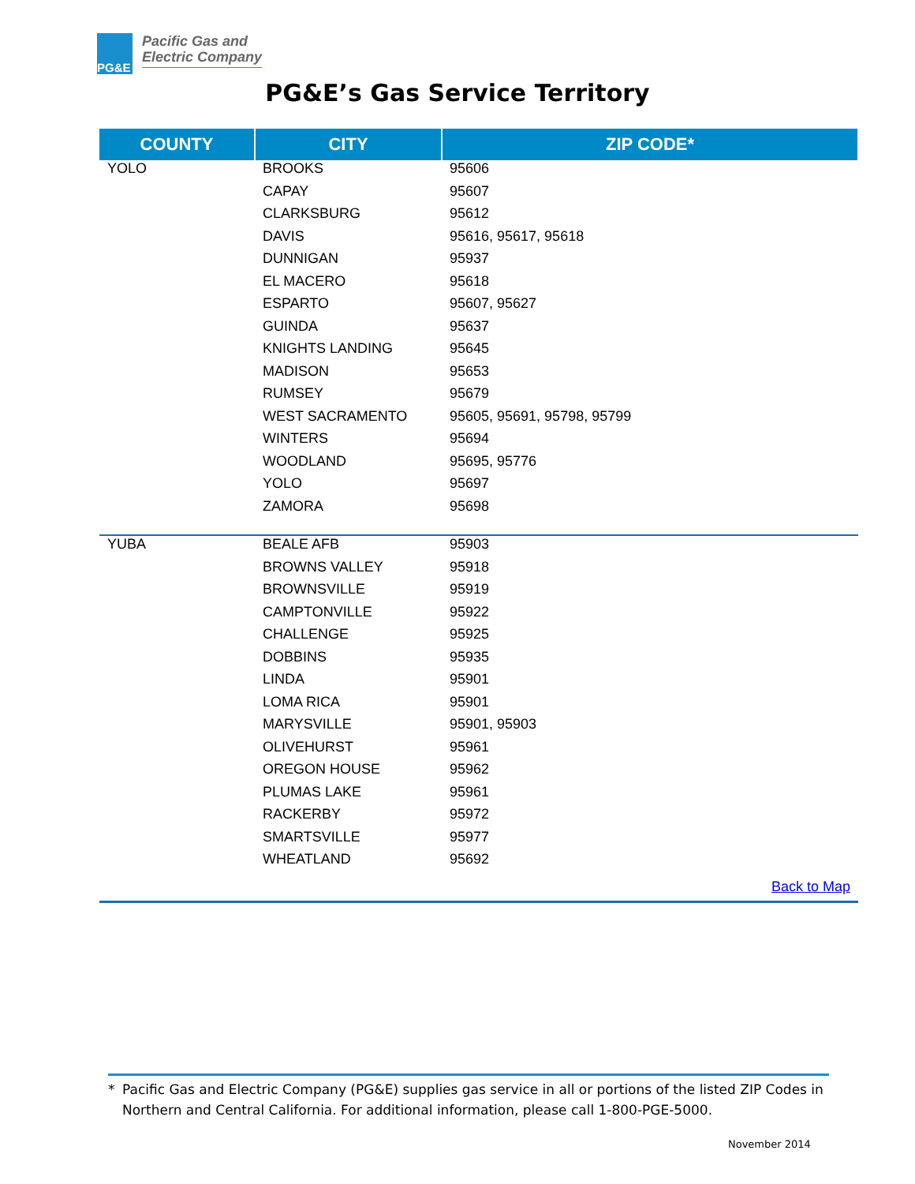PG&E
Pacific Gas and
Electric Company
PG&E’s Gas Service Territory
| COUNTY | CITY | ZIP CODE* |
| --- | --- | --- |
| YOLO | BROOKS | 95606 |
| | CAPAY | 95607 |
| | CLARKSBURG | 95612 |
| | DAVIS | 95616, 95617, 95618 |
| | DUNNIGAN | 95937 |
| | EL MACERO | 95618 |
| | ESPARTO | 95607, 95627 |
| | GUINDA | 95637 |
| | KNIGHTS LANDING | 95645 |
| | MADISON | 95653 |
| | RUMSEY | 95679 |
| | WEST SACRAMENTO | 95605, 95691, 95798, 95799 |
| | WINTERS | 95694 |
| | WOODLAND | 95695, 95776 |
| | YOLO | 95697 |
| | ZAMORA | 95698 |
| YUBA | BEALE AFB | 95903 |
| | BROWNS VALLEY | 95918 |
| | BROWNSVILLE | 95919 |
| | CAMPTONVILLE | 95922 |
| | CHALLENGE | 95925 |
| | DOBBINS | 95935 |
| | LINDA | 95901 |
| | LOMA RICA | 95901 |
| | MARYSVILLE | 95901, 95903 |
| | OLIVEHURST | 95961 |
| | OREGON HOUSE | 95962 |
| | PLUMAS LAKE | 95961 |
| | RACKERBY | 95972 |
| | SMARTSVILLE | 95977 |
| | WHEATLAND | 95692 |
| Back to Map | | |
* Pacific Gas and Electric Company (PG&E) supplies gas service in all or portions of the listed ZIP Codes in Northern and Central California. For additional information, please call 1-800-PGE-5000.
November 2014